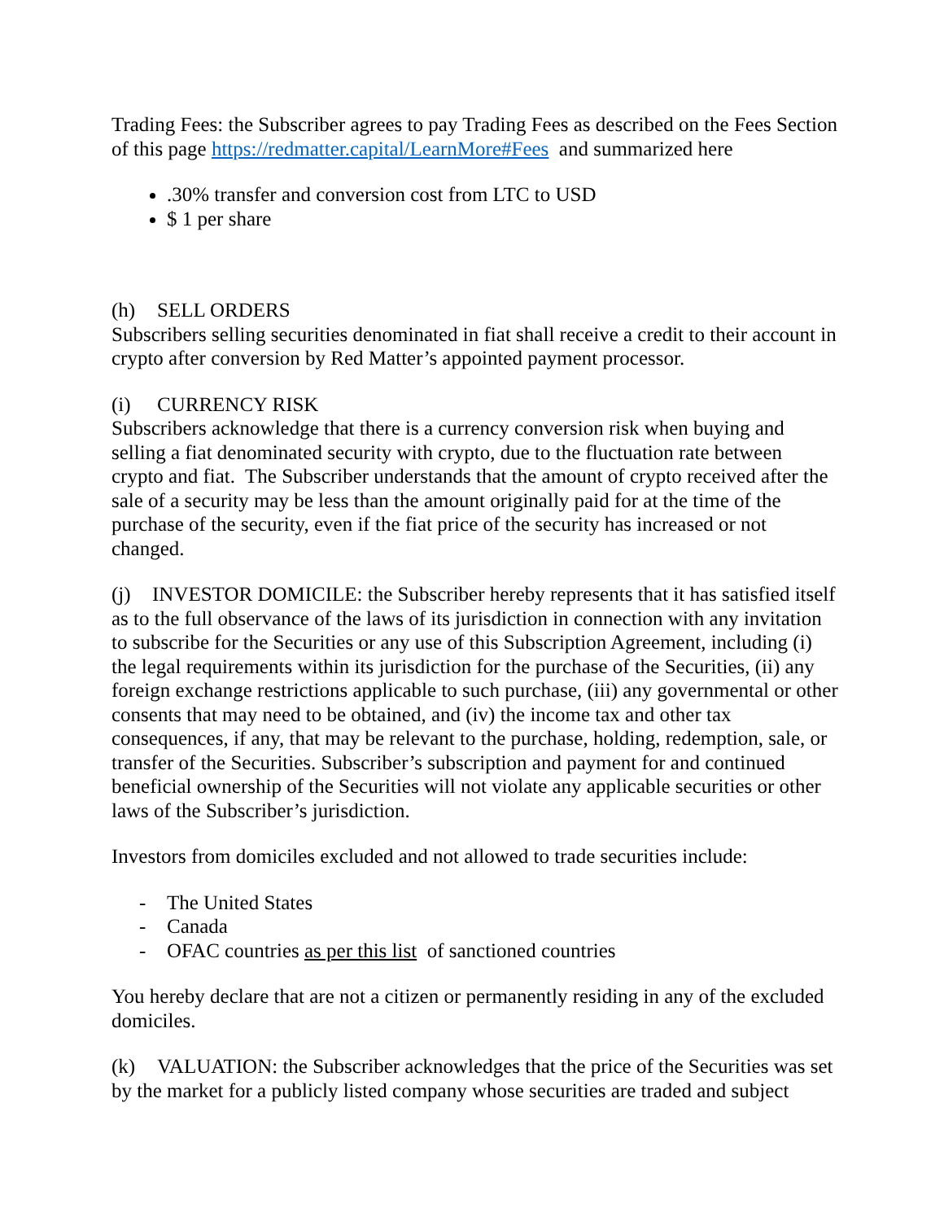Trading Fees: the Subscriber agrees to pay Trading Fees as described on the Fees Section of this page https://redmatter.capital/LearnMore#Fees and summarized here
.30% transfer and conversion cost from LTC to USD
$ 1 per share
(h) SELL ORDERS
Subscribers selling securities denominated in fiat shall receive a credit to their account in crypto after conversion by Red Matter’s appointed payment processor.
(i) CURRENCY RISK
Subscribers acknowledge that there is a currency conversion risk when buying and selling a fiat denominated security with crypto, due to the fluctuation rate between crypto and fiat. The Subscriber understands that the amount of crypto received after the sale of a security may be less than the amount originally paid for at the time of the purchase of the security, even if the fiat price of the security has increased or not changed.
(j) INVESTOR DOMICILE: the Subscriber hereby represents that it has satisfied itself as to the full observance of the laws of its jurisdiction in connection with any invitation to subscribe for the Securities or any use of this Subscription Agreement, including (i) the legal requirements within its jurisdiction for the purchase of the Securities, (ii) any foreign exchange restrictions applicable to such purchase, (iii) any governmental or other consents that may need to be obtained, and (iv) the income tax and other tax consequences, if any, that may be relevant to the purchase, holding, redemption, sale, or transfer of the Securities. Subscriber’s subscription and payment for and continued beneficial ownership of the Securities will not violate any applicable securities or other laws of the Subscriber’s jurisdiction.
Investors from domiciles excluded and not allowed to trade securities include:
- The United States
- Canada
- OFAC countries as per this list of sanctioned countries
You hereby declare that are not a citizen or permanently residing in any of the excluded domiciles.
(k) VALUATION: the Subscriber acknowledges that the price of the Securities was set by the market for a publicly listed company whose securities are traded and subject